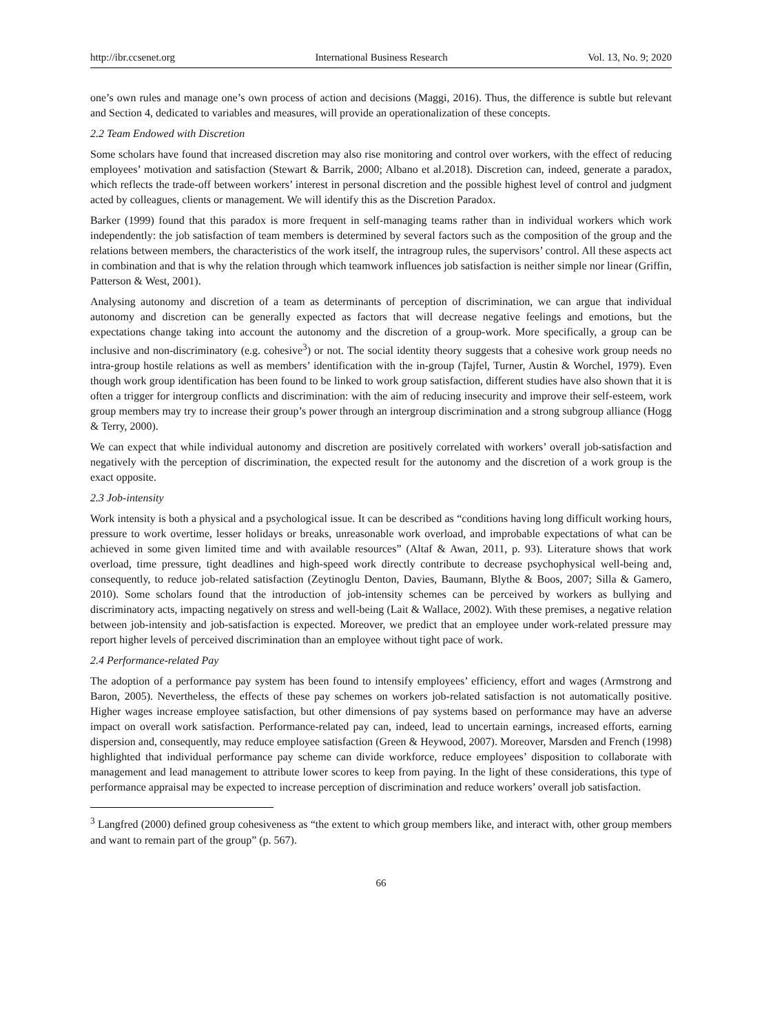http://ibr.ccsenet.org International Business Research Vol. 13, No. 9; 2020
one’s own rules and manage one’s own process of action and decisions (Maggi, 2016). Thus, the difference is subtle but relevant and Section 4, dedicated to variables and measures, will provide an operationalization of these concepts.
2.2 Team Endowed with Discretion
Some scholars have found that increased discretion may also rise monitoring and control over workers, with the effect of reducing employees’ motivation and satisfaction (Stewart & Barrik, 2000; Albano et al.2018). Discretion can, indeed, generate a paradox, which reflects the trade-off between workers’ interest in personal discretion and the possible highest level of control and judgment acted by colleagues, clients or management. We will identify this as the Discretion Paradox.
Barker (1999) found that this paradox is more frequent in self-managing teams rather than in individual workers which work independently: the job satisfaction of team members is determined by several factors such as the composition of the group and the relations between members, the characteristics of the work itself, the intragroup rules, the supervisors’ control. All these aspects act in combination and that is why the relation through which teamwork influences job satisfaction is neither simple nor linear (Griffin, Patterson & West, 2001).
Analysing autonomy and discretion of a team as determinants of perception of discrimination, we can argue that individual autonomy and discretion can be generally expected as factors that will decrease negative feelings and emotions, but the expectations change taking into account the autonomy and the discretion of a group-work. More specifically, a group can be inclusive and non-discriminatory (e.g. cohesive<sup>3</sup>) or not. The social identity theory suggests that a cohesive work group needs no intra-group hostile relations as well as members’ identification with the in-group (Tajfel, Turner, Austin & Worchel, 1979). Even though work group identification has been found to be linked to work group satisfaction, different studies have also shown that it is often a trigger for intergroup conflicts and discrimination: with the aim of reducing insecurity and improve their self-esteem, work group members may try to increase their group’s power through an intergroup discrimination and a strong subgroup alliance (Hogg & Terry, 2000).
We can expect that while individual autonomy and discretion are positively correlated with workers’ overall job-satisfaction and negatively with the perception of discrimination, the expected result for the autonomy and the discretion of a work group is the exact opposite.
2.3 Job-intensity
Work intensity is both a physical and a psychological issue. It can be described as “conditions having long difficult working hours, pressure to work overtime, lesser holidays or breaks, unreasonable work overload, and improbable expectations of what can be achieved in some given limited time and with available resources” (Altaf & Awan, 2011, p. 93). Literature shows that work overload, time pressure, tight deadlines and high-speed work directly contribute to decrease psychophysical well-being and, consequently, to reduce job-related satisfaction (Zeytinoglu Denton, Davies, Baumann, Blythe & Boos, 2007; Silla & Gamero, 2010). Some scholars found that the introduction of job-intensity schemes can be perceived by workers as bullying and discriminatory acts, impacting negatively on stress and well-being (Lait & Wallace, 2002). With these premises, a negative relation between job-intensity and job-satisfaction is expected. Moreover, we predict that an employee under work-related pressure may report higher levels of perceived discrimination than an employee without tight pace of work.
2.4 Performance-related Pay
The adoption of a performance pay system has been found to intensify employees’ efficiency, effort and wages (Armstrong and Baron, 2005). Nevertheless, the effects of these pay schemes on workers job-related satisfaction is not automatically positive. Higher wages increase employee satisfaction, but other dimensions of pay systems based on performance may have an adverse impact on overall work satisfaction. Performance-related pay can, indeed, lead to uncertain earnings, increased efforts, earning dispersion and, consequently, may reduce employee satisfaction (Green & Heywood, 2007). Moreover, Marsden and French (1998) highlighted that individual performance pay scheme can divide workforce, reduce employees’ disposition to collaborate with management and lead management to attribute lower scores to keep from paying. In the light of these considerations, this type of performance appraisal may be expected to increase perception of discrimination and reduce workers’ overall job satisfaction.
<sup>3</sup> Langfred (2000) defined group cohesiveness as “the extent to which group members like, and interact with, other group members and want to remain part of the group” (p. 567).
66